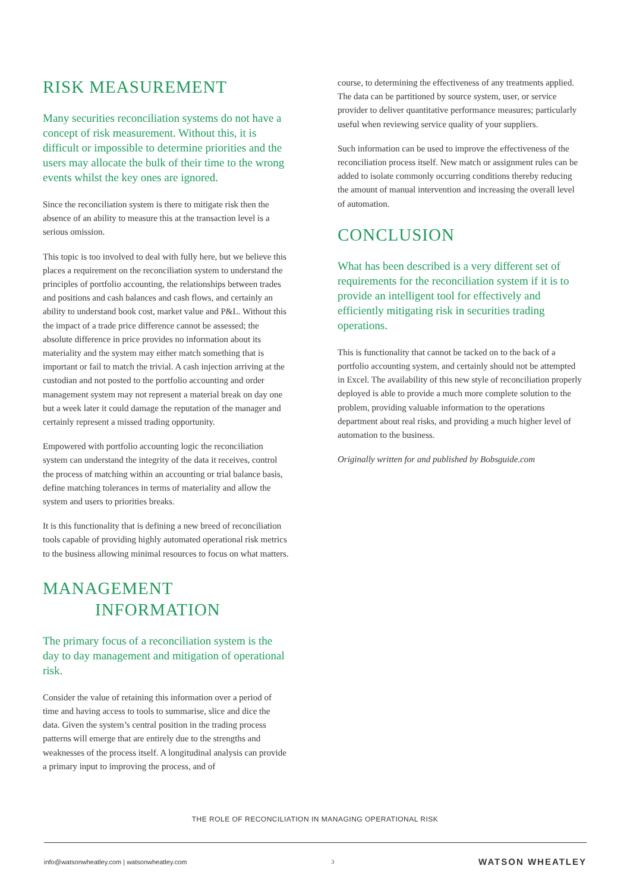RISK MEASUREMENT
Many securities reconciliation systems do not have a concept of risk measurement. Without this, it is difficult or impossible to determine priorities and the users may allocate the bulk of their time to the wrong events whilst the key ones are ignored.
Since the reconciliation system is there to mitigate risk then the absence of an ability to measure this at the transaction level is a serious omission.
This topic is too involved to deal with fully here, but we believe this places a requirement on the reconciliation system to understand the principles of portfolio accounting, the relationships between trades and positions and cash balances and cash flows, and certainly an ability to understand book cost, market value and P&L. Without this the impact of a trade price difference cannot be assessed; the absolute difference in price provides no information about its materiality and the system may either match something that is important or fail to match the trivial. A cash injection arriving at the custodian and not posted to the portfolio accounting and order management system may not represent a material break on day one but a week later it could damage the reputation of the manager and certainly represent a missed trading opportunity.
Empowered with portfolio accounting logic the reconciliation system can understand the integrity of the data it receives, control the process of matching within an accounting or trial balance basis, define matching tolerances in terms of materiality and allow the system and users to priorities breaks.
It is this functionality that is defining a new breed of reconciliation tools capable of providing highly automated operational risk metrics to the business allowing minimal resources to focus on what matters.
MANAGEMENT
INFORMATION
The primary focus of a reconciliation system is the day to day management and mitigation of operational risk.
Consider the value of retaining this information over a period of time and having access to tools to summarise, slice and dice the data. Given the system’s central position in the trading process patterns will emerge that are entirely due to the strengths and weaknesses of the process itself. A longitudinal analysis can provide a primary input to improving the process, and of
course, to determining the effectiveness of any treatments applied. The data can be partitioned by source system, user, or service provider to deliver quantitative performance measures; particularly useful when reviewing service quality of your suppliers.
Such information can be used to improve the effectiveness of the reconciliation process itself. New match or assignment rules can be added to isolate commonly occurring conditions thereby reducing the amount of manual intervention and increasing the overall level of automation.
CONCLUSION
What has been described is a very different set of requirements for the reconciliation system if it is to provide an intelligent tool for effectively and efficiently mitigating risk in securities trading operations.
This is functionality that cannot be tacked on to the back of a portfolio accounting system, and certainly should not be attempted in Excel. The availability of this new style of reconciliation properly deployed is able to provide a much more complete solution to the problem, providing valuable information to the operations department about real risks, and providing a much higher level of automation to the business.
Originally written for and published by Bobsguide.com
THE ROLE OF RECONCILIATION IN MANAGING OPERATIONAL RISK
info@watsonwheatley.com | watsonwheatley.com 3 WATSON WHEATLEY